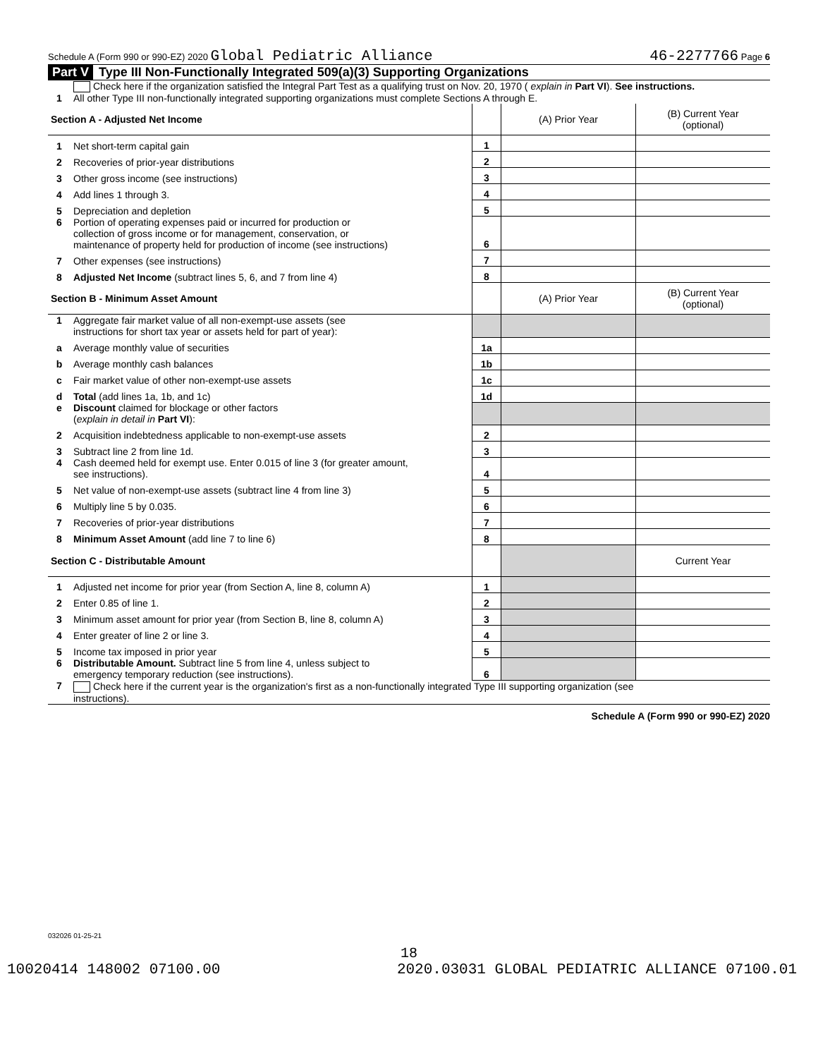Schedule A (Form 990 or 990-EZ) 2020 Global Pediatric Alliance 46-2277766 Page 6
Part V Type III Non-Functionally Integrated 509(a)(3) Supporting Organizations
| 1 | Check here if the organization satisfied the Integral Part Test as a qualifying trust on Nov. 20, 1970 ( explain in Part VI ). See instructions. All other Type III non-functionally integrated supporting organizations must complete Sections A through E. | | | |
| Section A - Adjusted Net Income | | | (A) Prior Year | (B) Current Year (optional) |
| 1 | Net short-term capital gain | 1 | | |
| 2 | Recoveries of prior-year distributions | 2 | | |
| 3 | Other gross income (see instructions) | 3 | | |
| 4 | Add lines 1 through 3. | 4 | | |
| 5 | Depreciation and depletion | 5 | | |
| 6 | Portion of operating expenses paid or incurred for production or collection of gross income or for management, conservation, or maintenance of property held for production of income (see instructions) | 6 | | |
| 7 | Other expenses (see instructions) | 7 | | |
| 8 | Adjusted Net Income (subtract lines 5, 6, and 7 from line 4) | 8 | | |
| Section B - Minimum Asset Amount | | | (A) Prior Year | (B) Current Year (optional) |
| 1 | Aggregate fair market value of all non-exempt-use assets (see instructions for short tax year or assets held for part of year): | | | |
| a | Average monthly value of securities | 1a | | |
| b | Average monthly cash balances | 1b | | |
| c | Fair market value of other non-exempt-use assets | 1c | | |
| d | Total (add lines 1a, 1b, and 1c) | 1d | | |
| e | Discount claimed for blockage or other factors ( explain in detail in Part VI ): | | | |
| 2 | Acquisition indebtedness applicable to non-exempt-use assets | 2 | | |
| 3 | Subtract line 2 from line 1d. | 3 | | |
| 4 | Cash deemed held for exempt use. Enter 0.015 of line 3 (for greater amount, see instructions). | 4 | | |
| 5 | Net value of non-exempt-use assets (subtract line 4 from line 3) | 5 | | |
| 6 | Multiply line 5 by 0.035. | 6 | | |
| 7 | Recoveries of prior-year distributions | 7 | | |
| 8 | Minimum Asset Amount (add line 7 to line 6) | 8 | | |
| Section C - Distributable Amount | | | | Current Year |
| 1 | Adjusted net income for prior year (from Section A, line 8, column A) | 1 | | |
| 2 | Enter 0.85 of line 1. | 2 | | |
| 3 | Minimum asset amount for prior year (from Section B, line 8, column A) | 3 | | |
| 4 | Enter greater of line 2 or line 3. | 4 | | |
| 5 | Income tax imposed in prior year | 5 | | |
| 6 | Distributable Amount. Subtract line 5 from line 4, unless subject to emergency temporary reduction (see instructions). | 6 | | |
| 7 | Check here if the current year is the organization's first as a non-functionally integrated Type III supporting organization (see instructions). | | | |
Schedule A (Form 990 or 990-EZ) 2020
032026 01-25-21
18
10020414 148002 07100.00 2020.03031 GLOBAL PEDIATRIC ALLIANCE 07100.01